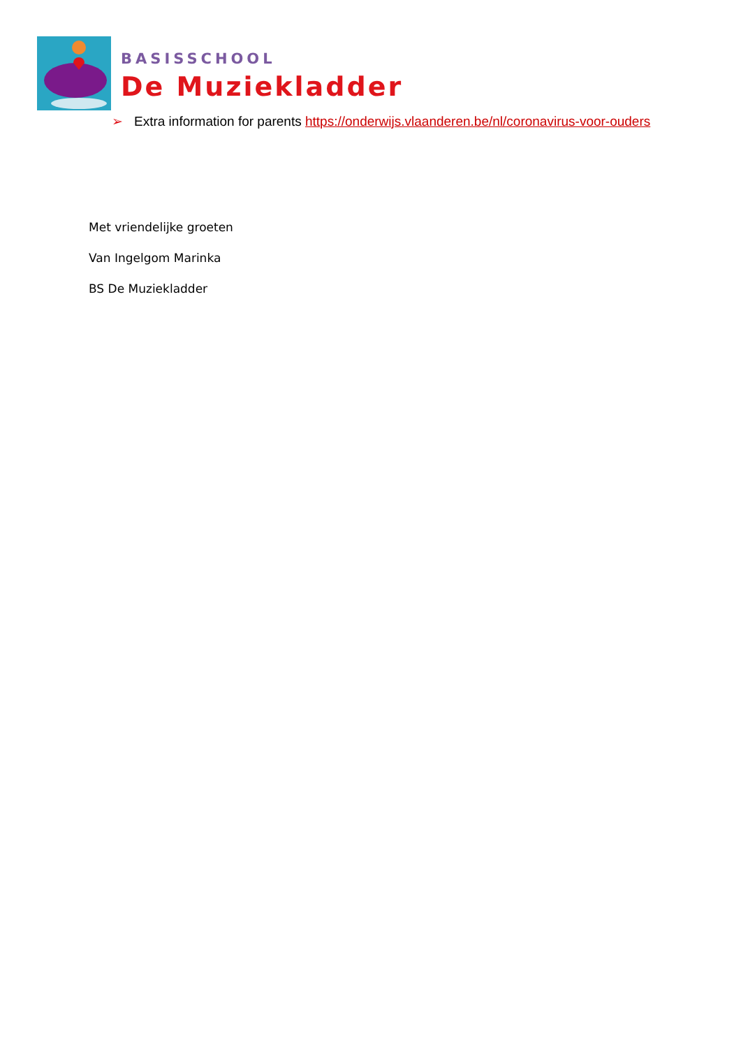BASISSCHOOL
De Muziekladder
➢ Extra information for parents https://onderwijs.vlaanderen.be/nl/coronavirus-voor-ouders
Met vriendelijke groeten
Van Ingelgom Marinka
BS De Muziekladder